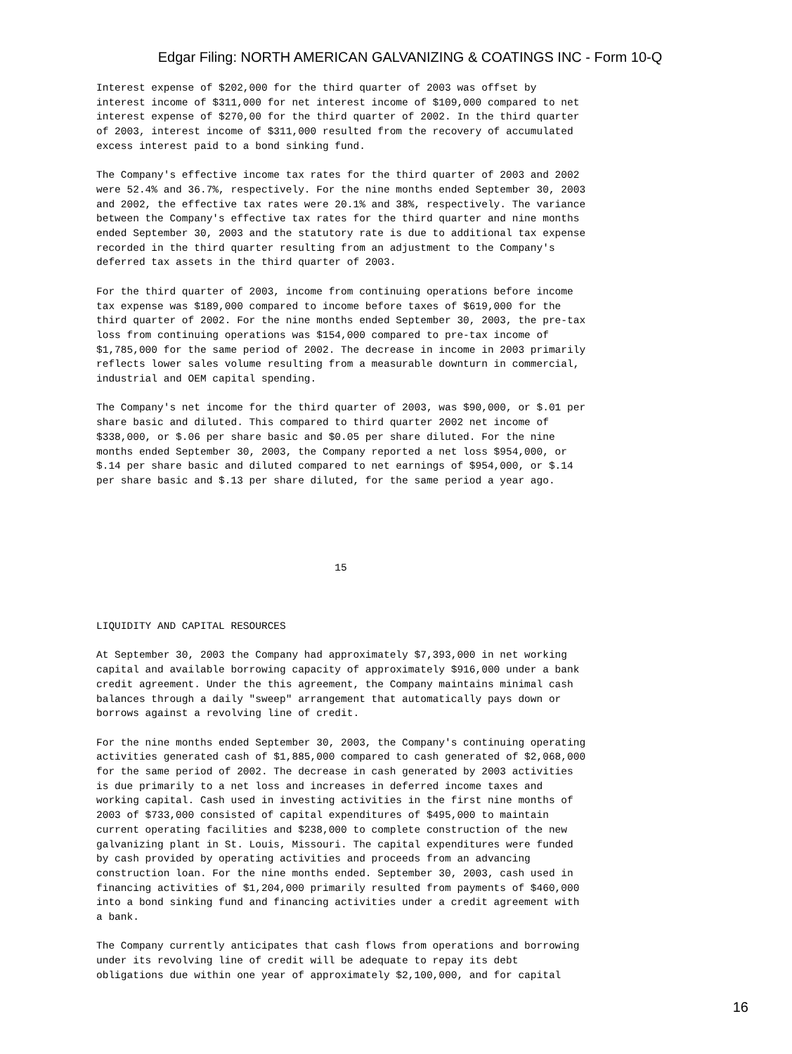Edgar Filing: NORTH AMERICAN GALVANIZING & COATINGS INC - Form 10-Q
Interest expense of $202,000 for the third quarter of 2003 was offset by
interest income of $311,000 for net interest income of $109,000 compared to net
interest expense of $270,00 for the third quarter of 2002. In the third quarter
of 2003, interest income of $311,000 resulted from the recovery of accumulated
excess interest paid to a bond sinking fund.

The Company's effective income tax rates for the third quarter of 2003 and 2002
were 52.4% and 36.7%, respectively. For the nine months ended September 30, 2003
and 2002, the effective tax rates were 20.1% and 38%, respectively. The variance
between the Company's effective tax rates for the third quarter and nine months
ended September 30, 2003 and the statutory rate is due to additional tax expense
recorded in the third quarter resulting from an adjustment to the Company's
deferred tax assets in the third quarter of 2003.

For the third quarter of 2003, income from continuing operations before income
tax expense was $189,000 compared to income before taxes of $619,000 for the
third quarter of 2002. For the nine months ended September 30, 2003, the pre-tax
loss from continuing operations was $154,000 compared to pre-tax income of
$1,785,000 for the same period of 2002. The decrease in income in 2003 primarily
reflects lower sales volume resulting from a measurable downturn in commercial,
industrial and OEM capital spending.

The Company's net income for the third quarter of 2003, was $90,000, or $.01 per
share basic and diluted. This compared to third quarter 2002 net income of
$338,000, or $.06 per share basic and $0.05 per share diluted. For the nine
months ended September 30, 2003, the Company reported a net loss $954,000, or
$.14 per share basic and diluted compared to net earnings of $954,000, or $.14
per share basic and $.13 per share diluted, for the same period a year ago.





                                       15



LIQUIDITY AND CAPITAL RESOURCES

At September 30, 2003 the Company had approximately $7,393,000 in net working
capital and available borrowing capacity of approximately $916,000 under a bank
credit agreement. Under the this agreement, the Company maintains minimal cash
balances through a daily "sweep" arrangement that automatically pays down or
borrows against a revolving line of credit.

For the nine months ended September 30, 2003, the Company's continuing operating
activities generated cash of $1,885,000 compared to cash generated of $2,068,000
for the same period of 2002. The decrease in cash generated by 2003 activities
is due primarily to a net loss and increases in deferred income taxes and
working capital. Cash used in investing activities in the first nine months of
2003 of $733,000 consisted of capital expenditures of $495,000 to maintain
current operating facilities and $238,000 to complete construction of the new
galvanizing plant in St. Louis, Missouri. The capital expenditures were funded
by cash provided by operating activities and proceeds from an advancing
construction loan. For the nine months ended. September 30, 2003, cash used in
financing activities of $1,204,000 primarily resulted from payments of $460,000
into a bond sinking fund and financing activities under a credit agreement with
a bank.

The Company currently anticipates that cash flows from operations and borrowing
under its revolving line of credit will be adequate to repay its debt
obligations due within one year of approximately $2,100,000, and for capital
16